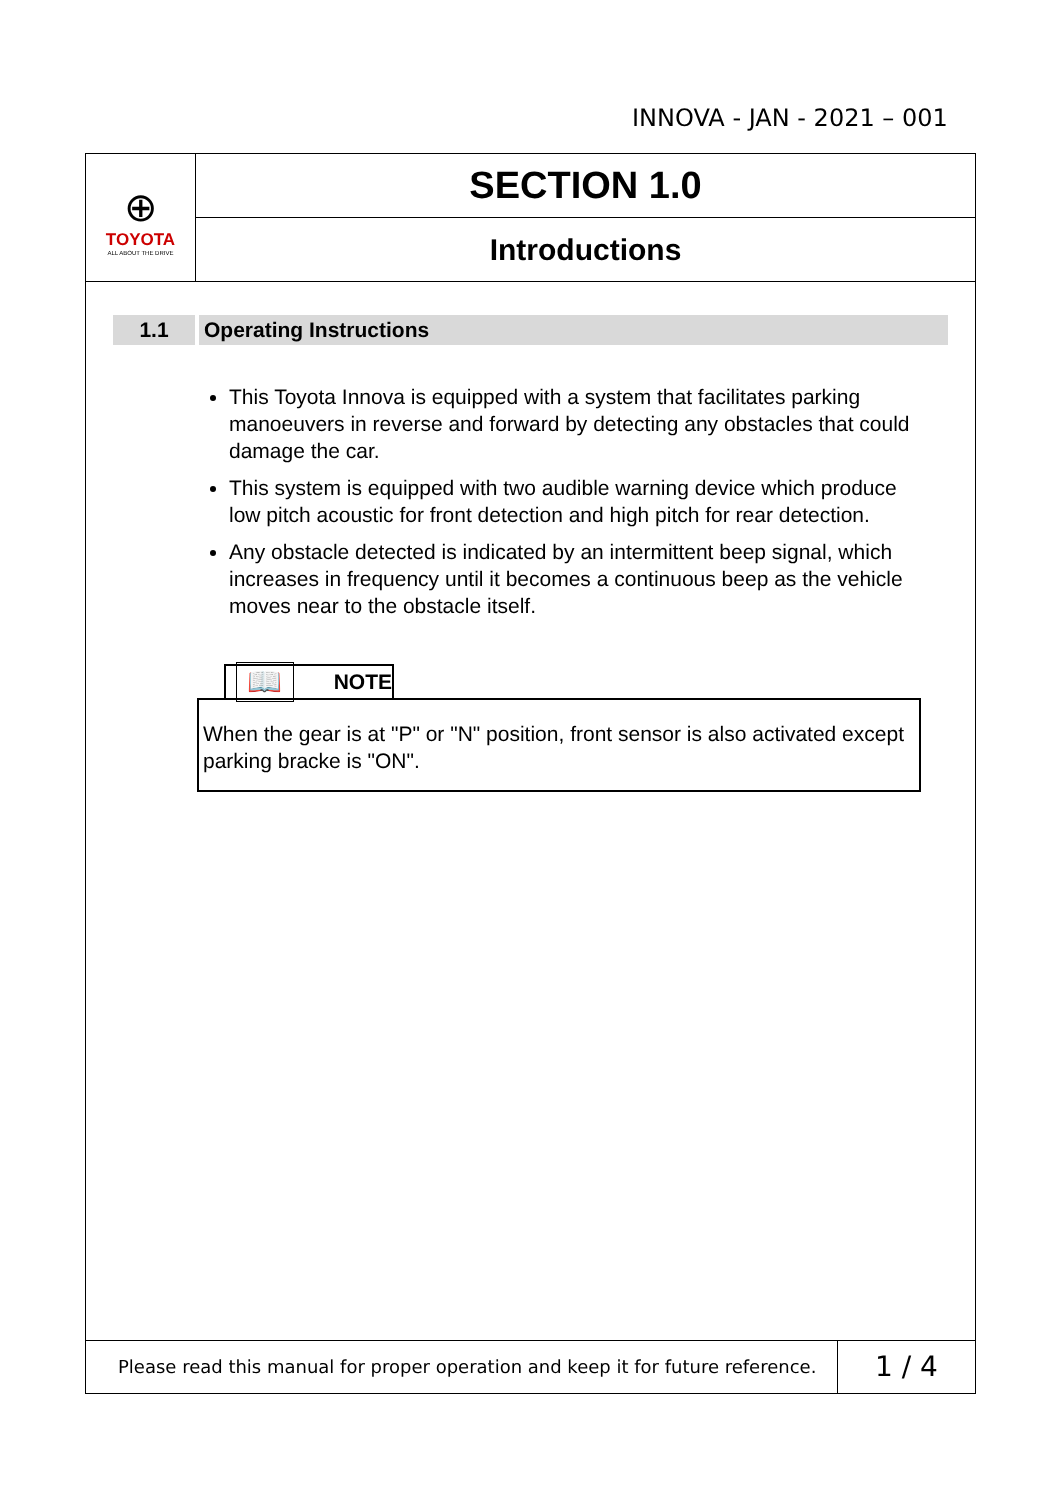INNOVA - JAN - 2021 – 001
⊕
TOYOTA
ALL ABOUT THE DRIVE
SECTION 1.0
Introductions
1.1 Operating Instructions
This Toyota Innova is equipped with a system that facilitates parking manoeuvers in reverse and forward by detecting any obstacles that could damage the car.
This system is equipped with two audible warning device which produce low pitch acoustic for front detection and high pitch for rear detection.
Any obstacle detected is indicated by an intermittent beep signal, which increases in frequency until it becomes a continuous beep as the vehicle moves near to the obstacle itself.
📖
NOTE
When the gear is at "P" or "N" position, front sensor is also activated except parking bracke is "ON".
Please read this manual for proper operation and keep it for future reference.
1 / 4